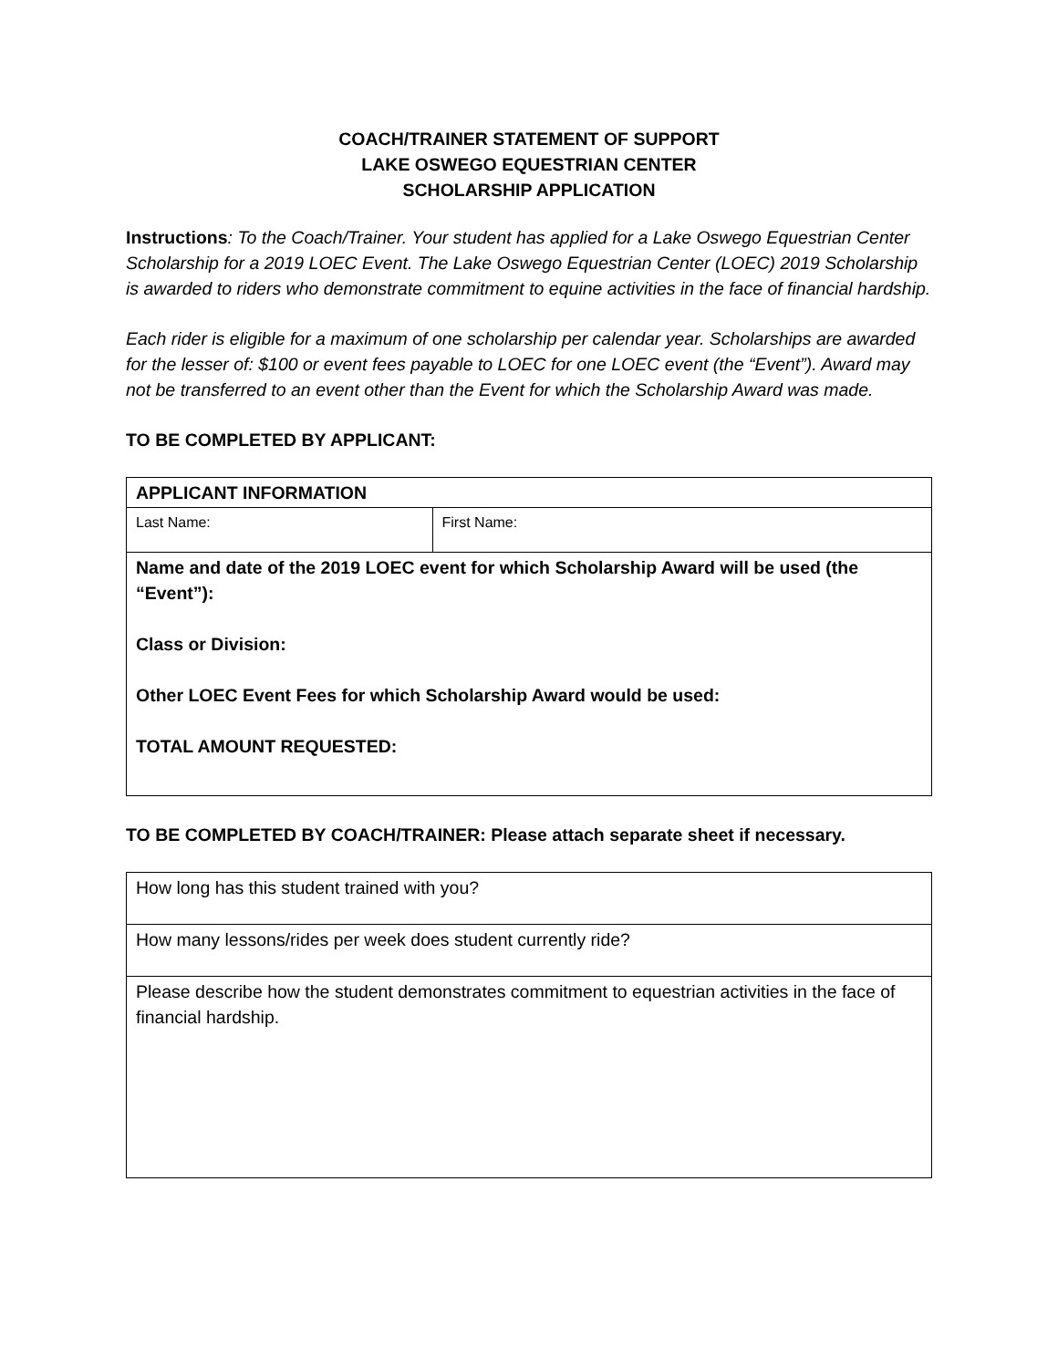COACH/TRAINER STATEMENT OF SUPPORT
LAKE OSWEGO EQUESTRIAN CENTER
SCHOLARSHIP APPLICATION
Instructions: To the Coach/Trainer. Your student has applied for a Lake Oswego Equestrian Center Scholarship for a 2019 LOEC Event. The Lake Oswego Equestrian Center (LOEC) 2019 Scholarship is awarded to riders who demonstrate commitment to equine activities in the face of financial hardship.
Each rider is eligible for a maximum of one scholarship per calendar year. Scholarships are awarded for the lesser of: $100 or event fees payable to LOEC for one LOEC event (the “Event”). Award may not be transferred to an event other than the Event for which the Scholarship Award was made.
TO BE COMPLETED BY APPLICANT:
| APPLICANT INFORMATION | |
| Last Name: | First Name: |
| Name and date of the 2019 LOEC event for which Scholarship Award will be used (the “Event”): Class or Division: Other LOEC Event Fees for which Scholarship Award would be used: TOTAL AMOUNT REQUESTED: | |
TO BE COMPLETED BY COACH/TRAINER: Please attach separate sheet if necessary.
| How long has this student trained with you? |
| How many lessons/rides per week does student currently ride? |
| Please describe how the student demonstrates commitment to equestrian activities in the face of financial hardship. |